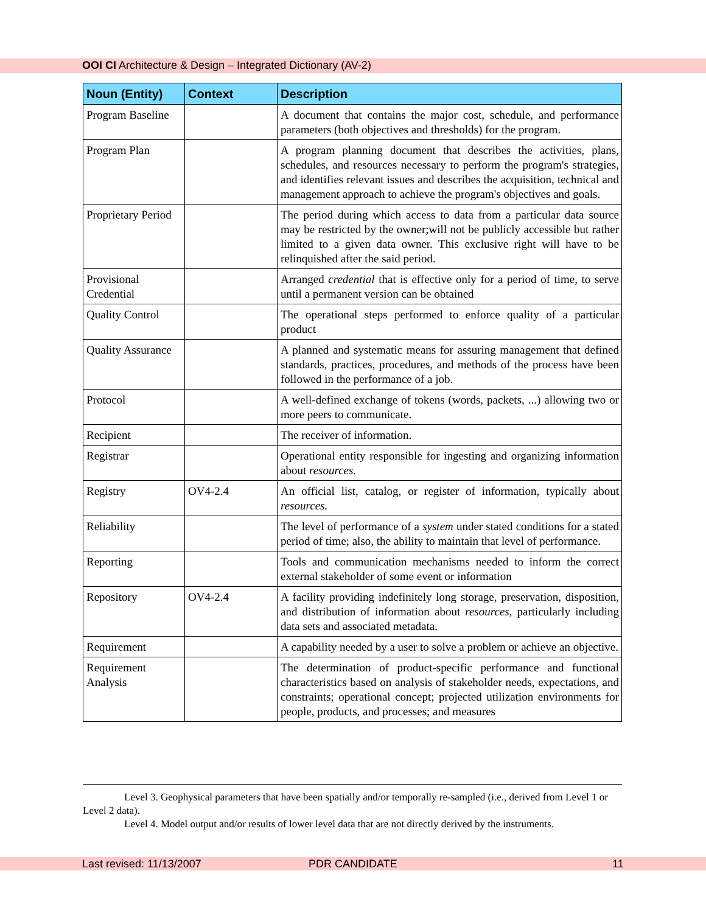OOI CI Architecture & Design – Integrated Dictionary (AV-2)
| Noun (Entity) | Context | Description |
| --- | --- | --- |
| Program Baseline | | A document that contains the major cost, schedule, and performance parameters (both objectives and thresholds) for the program. |
| Program Plan | | A program planning document that describes the activities, plans, schedules, and resources necessary to perform the program's strategies, and identifies relevant issues and describes the acquisition, technical and management approach to achieve the program's objectives and goals. |
| Proprietary Period | | The period during which access to data from a particular data source may be restricted by the owner;will not be publicly accessible but rather limited to a given data owner. This exclusive right will have to be relinquished after the said period. |
| Provisional Credential | | Arranged credential that is effective only for a period of time, to serve until a permanent version can be obtained |
| Quality Control | | The operational steps performed to enforce quality of a particular product |
| Quality Assurance | | A planned and systematic means for assuring management that defined standards, practices, procedures, and methods of the process have been followed in the performance of a job. |
| Protocol | | A well-defined exchange of tokens (words, packets, ...) allowing two or more peers to communicate. |
| Recipient | | The receiver of information. |
| Registrar | | Operational entity responsible for ingesting and organizing information about resources. |
| Registry | OV4-2.4 | An official list, catalog, or register of information, typically about resources. |
| Reliability | | The level of performance of a system under stated conditions for a stated period of time; also, the ability to maintain that level of performance. |
| Reporting | | Tools and communication mechanisms needed to inform the correct external stakeholder of some event or information |
| Repository | OV4-2.4 | A facility providing indefinitely long storage, preservation, disposition, and distribution of information about resources , particularly including data sets and associated metadata. |
| Requirement | | A capability needed by a user to solve a problem or achieve an objective. |
| Requirement Analysis | | The determination of product-specific performance and functional characteristics based on analysis of stakeholder needs, expectations, and constraints; operational concept; projected utilization environments for people, products, and processes; and measures |
Level 3. Geophysical parameters that have been spatially and/or temporally re-sampled (i.e., derived from Level 1 or Level 2 data).
Level 4. Model output and/or results of lower level data that are not directly derived by the instruments.
Last revised: 11/13/2007 PDR CANDIDATE 11